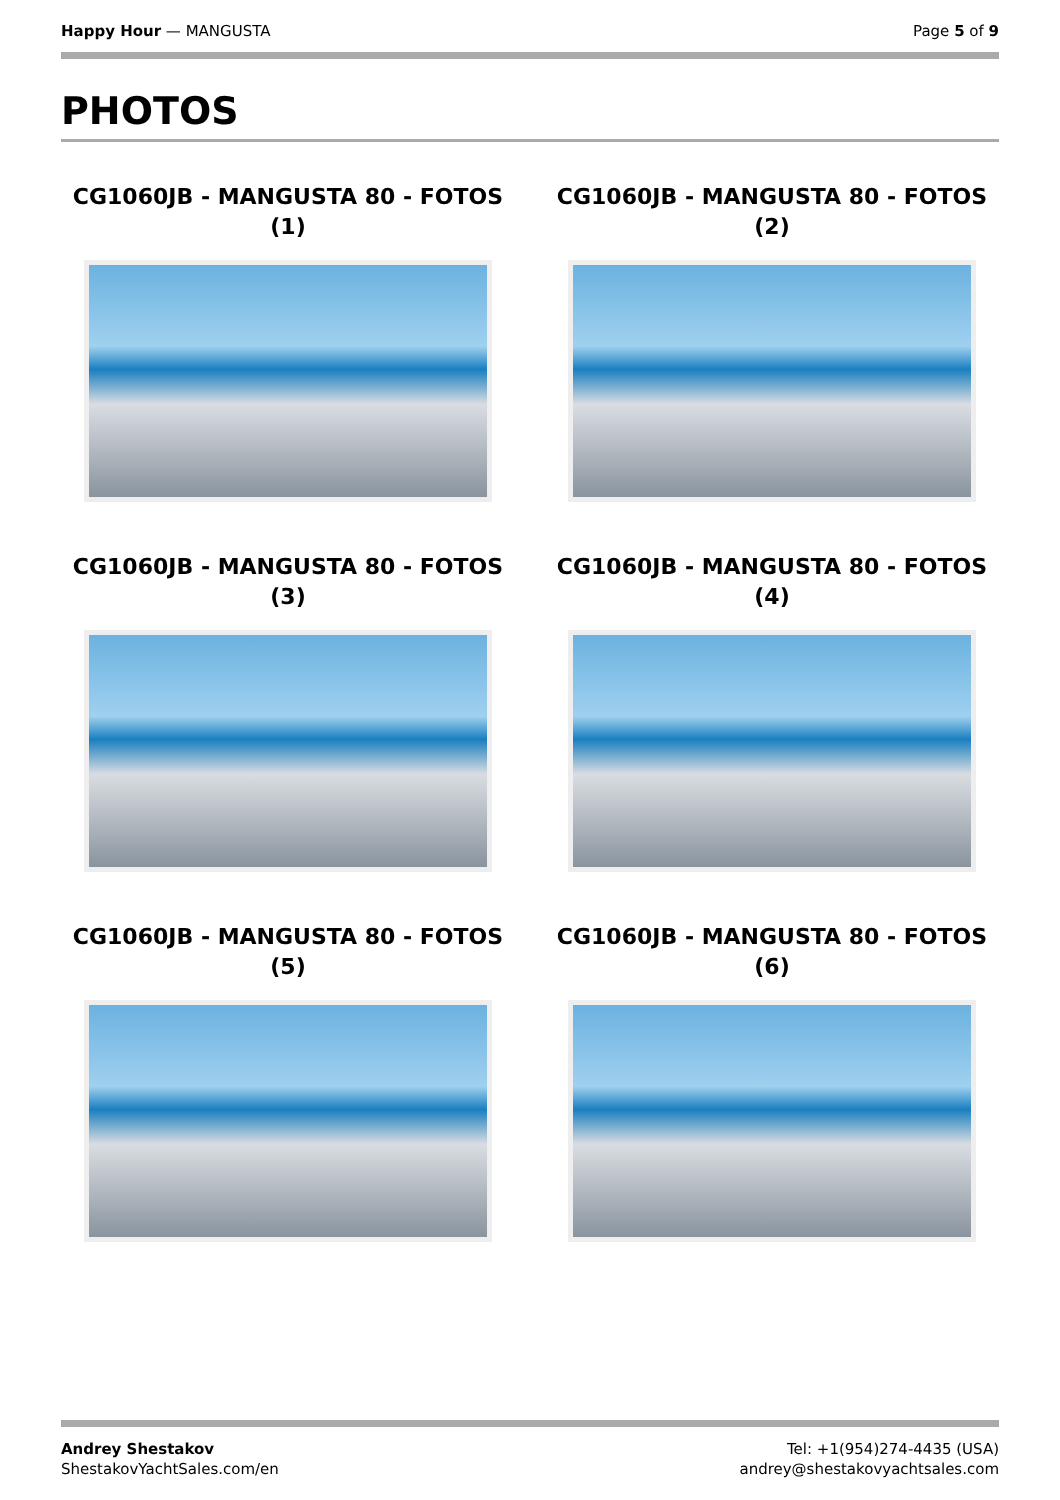Happy Hour — MANGUSTA Page 5 of 9
PHOTOS
CG1060JB - MANGUSTA 80 - FOTOS (1)
CG1060JB - MANGUSTA 80 - FOTOS (2)
CG1060JB - MANGUSTA 80 - FOTOS (3)
CG1060JB - MANGUSTA 80 - FOTOS (4)
CG1060JB - MANGUSTA 80 - FOTOS (5)
CG1060JB - MANGUSTA 80 - FOTOS (6)
Andrey Shestakov
ShestakovYachtSales.com/en
Tel: +1(954)274-4435 (USA)
andrey@shestakovyachtsales.com